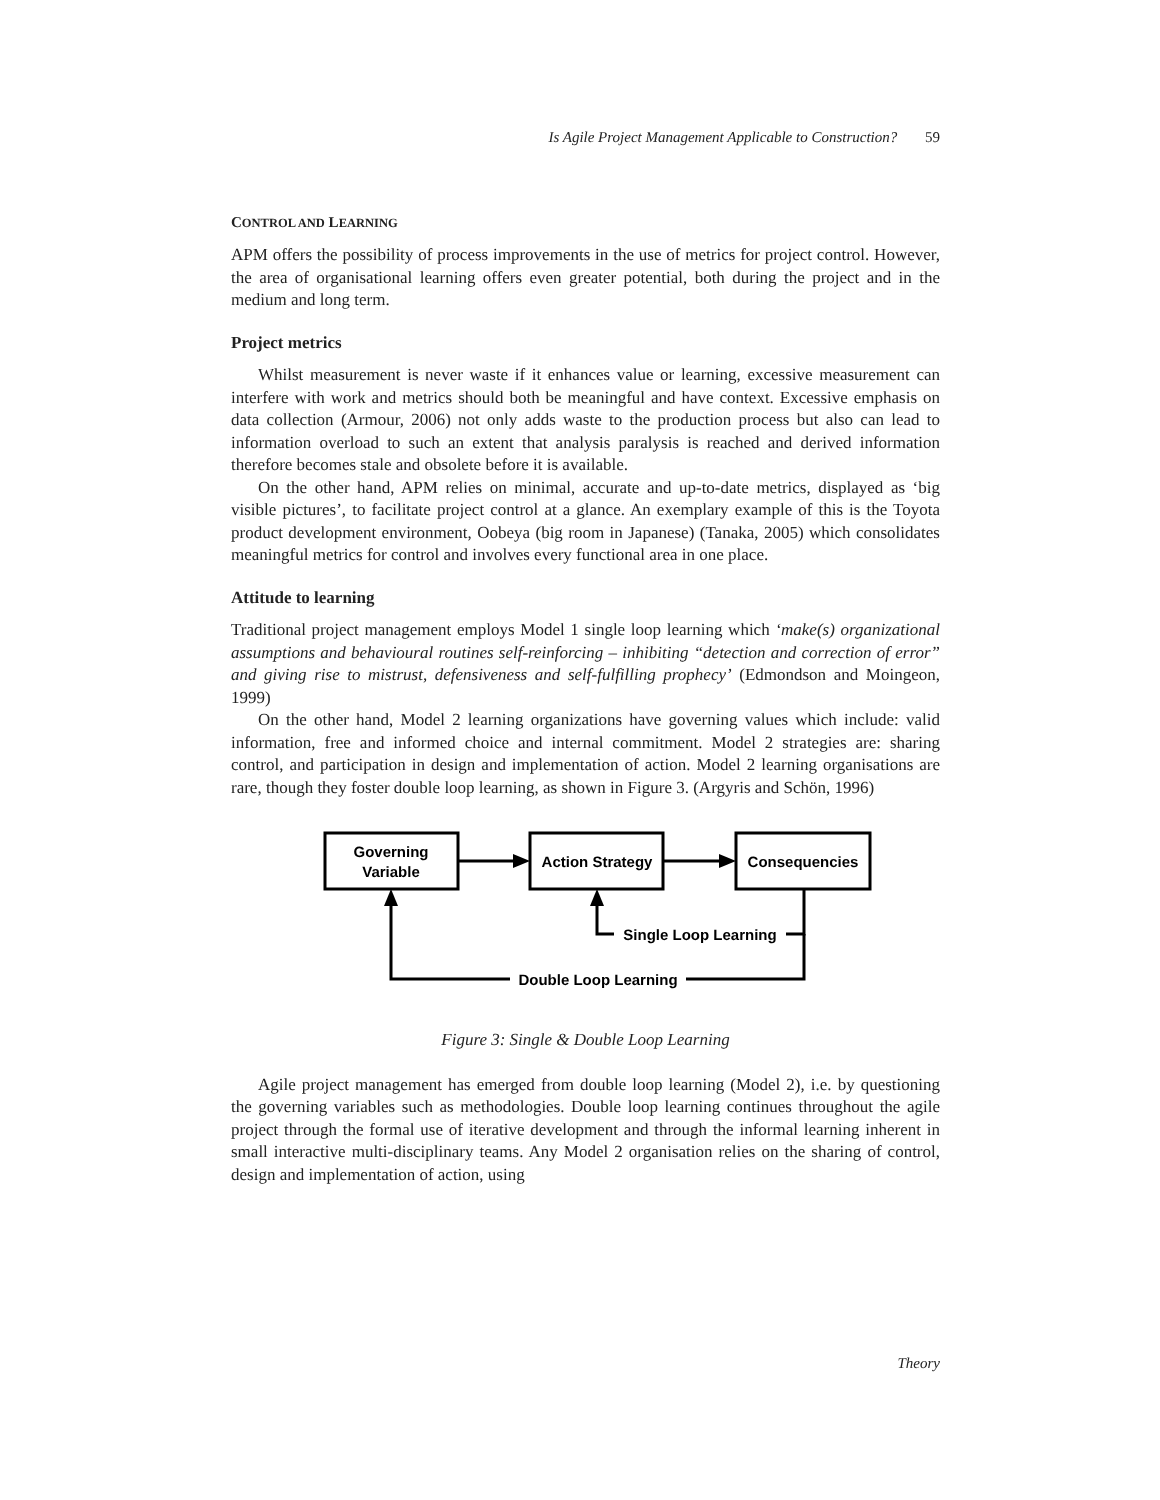Is Agile Project Management Applicable to Construction? 59
CONTROL AND LEARNING
APM offers the possibility of process improvements in the use of metrics for project control. However, the area of organisational learning offers even greater potential, both during the project and in the medium and long term.
Project metrics
Whilst measurement is never waste if it enhances value or learning, excessive measurement can interfere with work and metrics should both be meaningful and have context. Excessive emphasis on data collection (Armour, 2006) not only adds waste to the production process but also can lead to information overload to such an extent that analysis paralysis is reached and derived information therefore becomes stale and obsolete before it is available.
On the other hand, APM relies on minimal, accurate and up-to-date metrics, displayed as ‘big visible pictures’, to facilitate project control at a glance. An exemplary example of this is the Toyota product development environment, Oobeya (big room in Japanese) (Tanaka, 2005) which consolidates meaningful metrics for control and involves every functional area in one place.
Attitude to learning
Traditional project management employs Model 1 single loop learning which ‘make(s) organizational assumptions and behavioural routines self-reinforcing – inhibiting “detection and correction of error” and giving rise to mistrust, defensiveness and self-fulfilling prophecy’ (Edmondson and Moingeon, 1999)
On the other hand, Model 2 learning organizations have governing values which include: valid information, free and informed choice and internal commitment. Model 2 strategies are: sharing control, and participation in design and implementation of action. Model 2 learning organisations are rare, though they foster double loop learning, as shown in Figure 3. (Argyris and Schön, 1996)
Governing
Variable
Action Strategy
Consequencies
Single Loop Learning
Double Loop Learning
Figure 3: Single & Double Loop Learning
Agile project management has emerged from double loop learning (Model 2), i.e. by questioning the governing variables such as methodologies. Double loop learning continues throughout the agile project through the formal use of iterative development and through the informal learning inherent in small interactive multi-disciplinary teams. Any Model 2 organisation relies on the sharing of control, design and implementation of action, using
Theory